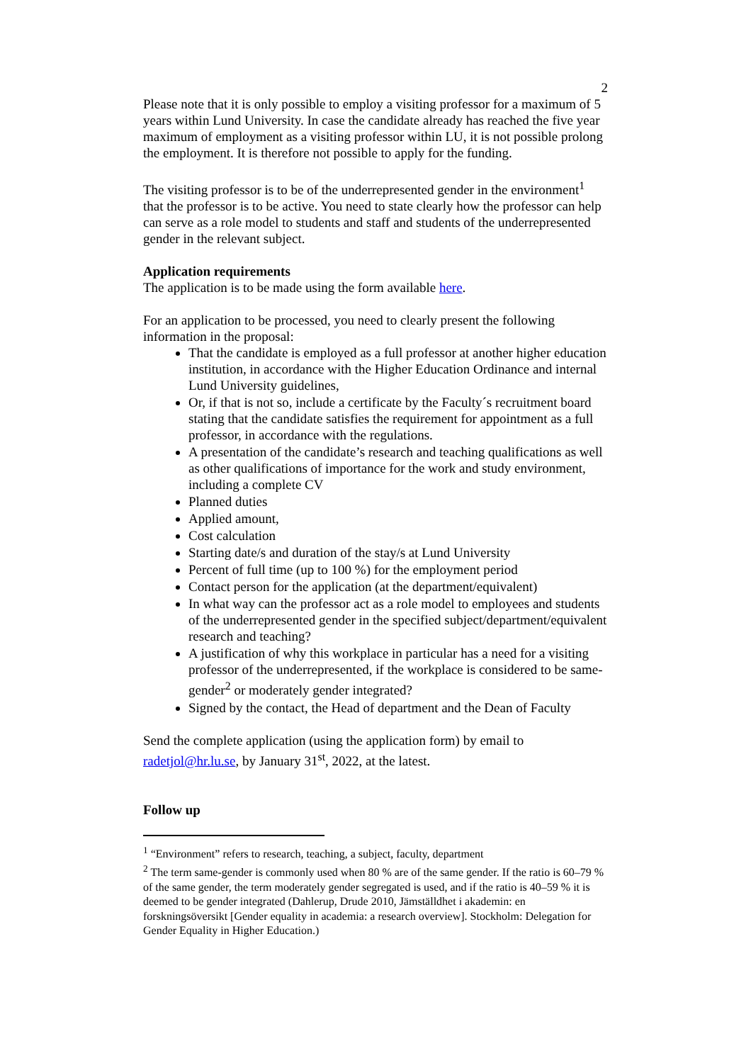2
Please note that it is only possible to employ a visiting professor for a maximum of 5 years within Lund University. In case the candidate already has reached the five year maximum of employment as a visiting professor within LU, it is not possible prolong the employment. It is therefore not possible to apply for the funding.
The visiting professor is to be of the underrepresented gender in the environment<sup>1</sup> that the professor is to be active. You need to state clearly how the professor can help can serve as a role model to students and staff and students of the underrepresented gender in the relevant subject.
Application requirements
The application is to be made using the form available here.
For an application to be processed, you need to clearly present the following information in the proposal:
That the candidate is employed as a full professor at another higher education institution, in accordance with the Higher Education Ordinance and internal Lund University guidelines,
Or, if that is not so, include a certificate by the Faculty´s recruitment board stating that the candidate satisfies the requirement for appointment as a full professor, in accordance with the regulations.
A presentation of the candidate’s research and teaching qualifications as well as other qualifications of importance for the work and study environment, including a complete CV
Planned duties
Applied amount,
Cost calculation
Starting date/s and duration of the stay/s at Lund University
Percent of full time (up to 100 %) for the employment period
Contact person for the application (at the department/equivalent)
In what way can the professor act as a role model to employees and students of the underrepresented gender in the specified subject/department/equivalent research and teaching?
A justification of why this workplace in particular has a need for a visiting professor of the underrepresented, if the workplace is considered to be same-gender<sup>2</sup> or moderately gender integrated?
Signed by the contact, the Head of department and the Dean of Faculty
Send the complete application (using the application form) by email to radetjol@hr.lu.se, by January 31<sup>st</sup>, 2022, at the latest.
Follow up
<sup>1</sup> “Environment” refers to research, teaching, a subject, faculty, department
<sup>2</sup> The term same-gender is commonly used when 80 % are of the same gender. If the ratio is 60–79 % of the same gender, the term moderately gender segregated is used, and if the ratio is 40–59 % it is deemed to be gender integrated (Dahlerup, Drude 2010, Jämställdhet i akademin: en forskningsöversikt [Gender equality in academia: a research overview]. Stockholm: Delegation for Gender Equality in Higher Education.)